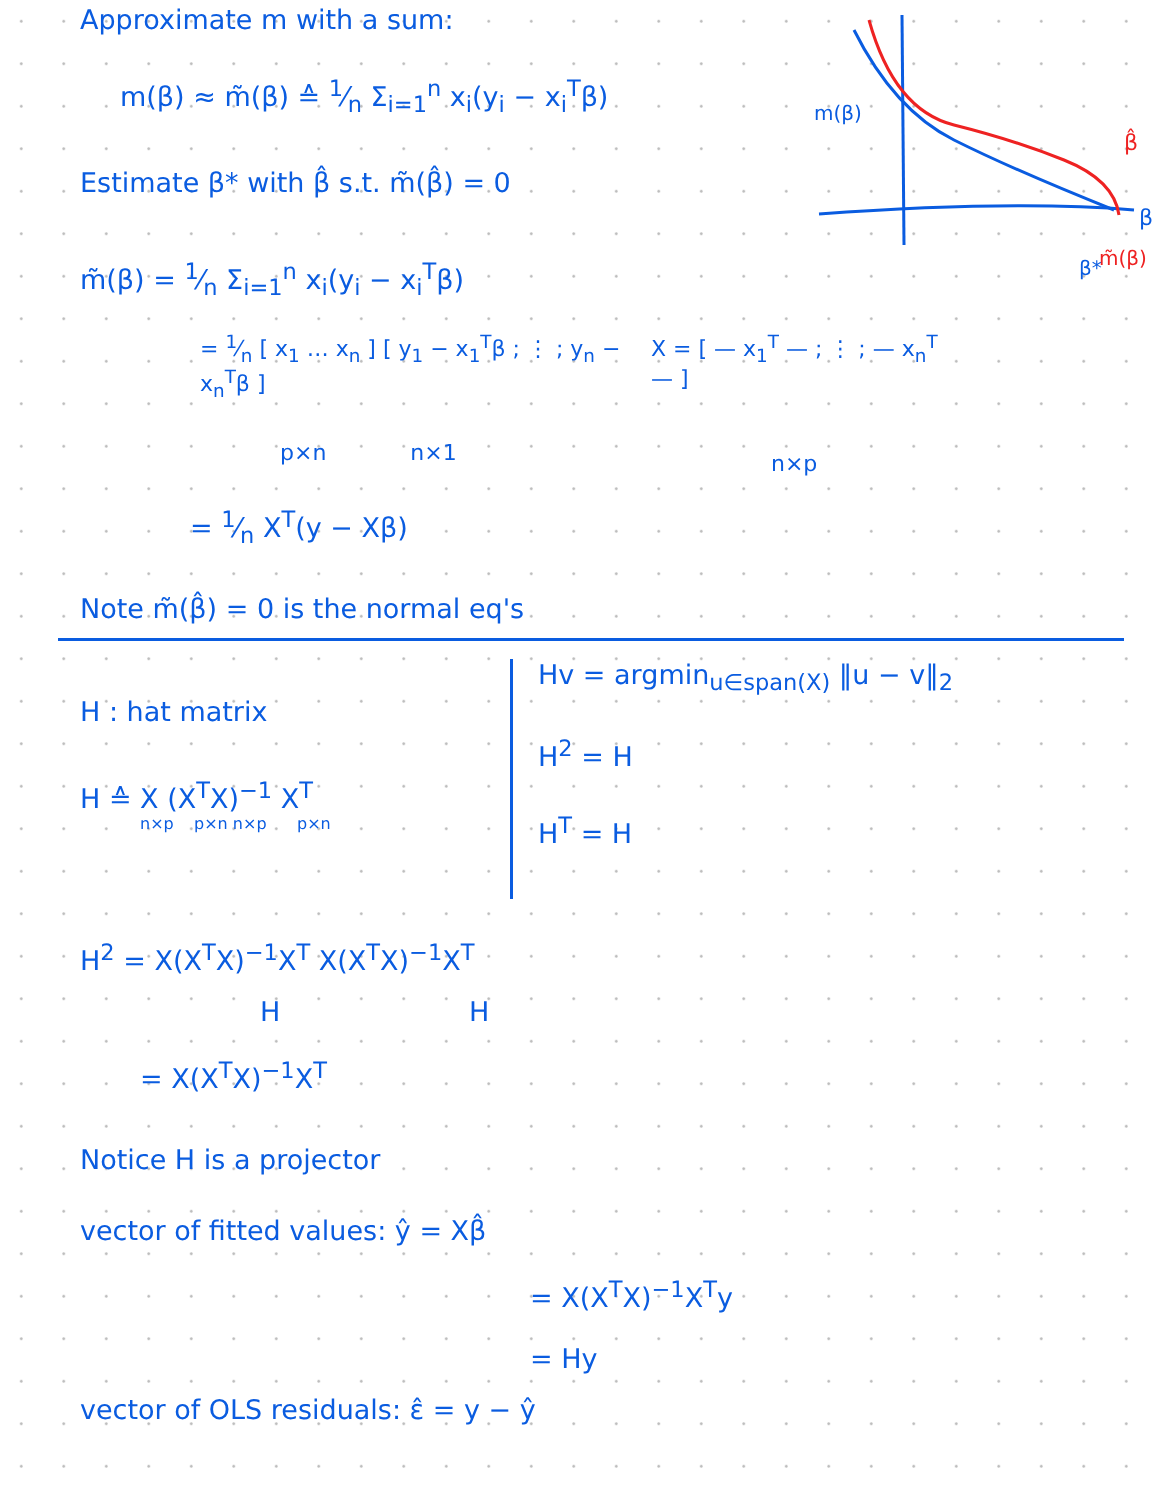Approximate m with a sum:
m(β) ≈ m̃(β) ≙ 1⁄n Σ<sub>i=1</sub><sup>n</sup> x<sub>i</sub>(y<sub>i</sub> − x<sub>i</sub><sup>T</sup>β)
Estimate β* with β̂ s.t. m̃(β̂) = 0
m̃(β) = 1⁄n Σ<sub>i=1</sub><sup>n</sup> x<sub>i</sub>(y<sub>i</sub> − x<sub>i</sub><sup>T</sup>β)
m(β)
β
β*
β̂
m̃(β)
= 1⁄n [ x<sub>1</sub> … x<sub>n</sub> ] [ y<sub>1</sub> − x<sub>1</sub><sup>T</sup>β ; ⋮ ; y<sub>n</sub> − x<sub>n</sub><sup>T</sup>β ]
p×n n×1
X = [ — x<sub>1</sub><sup>T</sup> — ; ⋮ ; — x<sub>n</sub><sup>T</sup> — ]
n×p
= 1⁄n X<sup>T</sup>(y − Xβ)
Note m̃(β̂) = 0 is the normal eq's
H : hat matrix
H ≙ X (X<sup>T</sup>X)<sup>−1</sup> X<sup>T</sup>
n×p p×n n×p p×n
Hv = argmin<sub>u∈span(X)</sub> ‖u − v‖<sub>2</sub>
H<sup>2</sup> = H
H<sup>T</sup> = H
H<sup>2</sup> = X(X<sup>T</sup>X)<sup>−1</sup>X<sup>T</sup> X(X<sup>T</sup>X)<sup>−1</sup>X<sup>T</sup>
H H
= X(X<sup>T</sup>X)<sup>−1</sup>X<sup>T</sup>
Notice H is a projector
vector of fitted values: ŷ = Xβ̂
= X(X<sup>T</sup>X)<sup>−1</sup>X<sup>T</sup>y
= Hy
vector of OLS residuals: ε̂ = y − ŷ